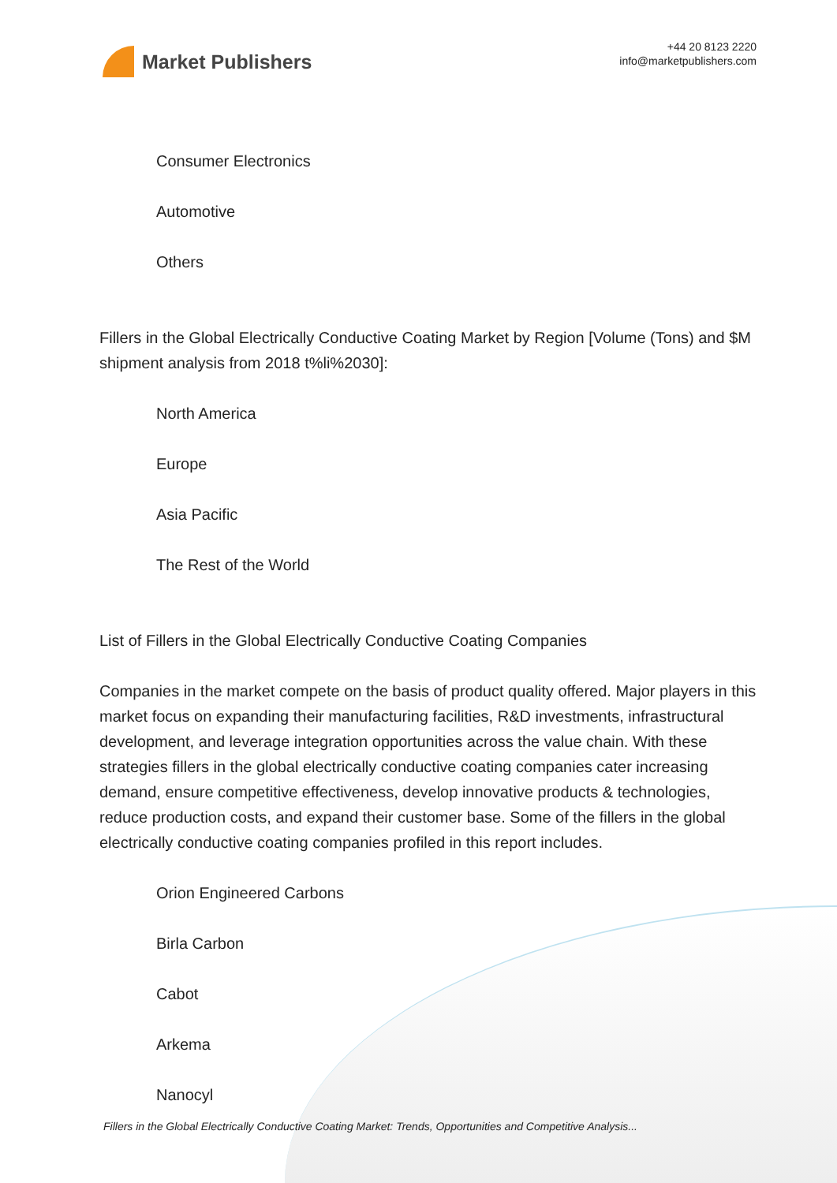Market Publishers
+44 20 8123 2220
info@marketpublishers.com
Consumer Electronics
Automotive
Others
Fillers in the Global Electrically Conductive Coating Market by Region [Volume (Tons) and $M shipment analysis from 2018 t%li%2030]:
North America
Europe
Asia Pacific
The Rest of the World
List of Fillers in the Global Electrically Conductive Coating Companies
Companies in the market compete on the basis of product quality offered. Major players in this market focus on expanding their manufacturing facilities, R&D investments, infrastructural development, and leverage integration opportunities across the value chain. With these strategies fillers in the global electrically conductive coating companies cater increasing demand, ensure competitive effectiveness, develop innovative products & technologies, reduce production costs, and expand their customer base. Some of the fillers in the global electrically conductive coating companies profiled in this report includes.
Orion Engineered Carbons
Birla Carbon
Cabot
Arkema
Nanocyl
Fillers in the Global Electrically Conductive Coating Market: Trends, Opportunities and Competitive Analysis...